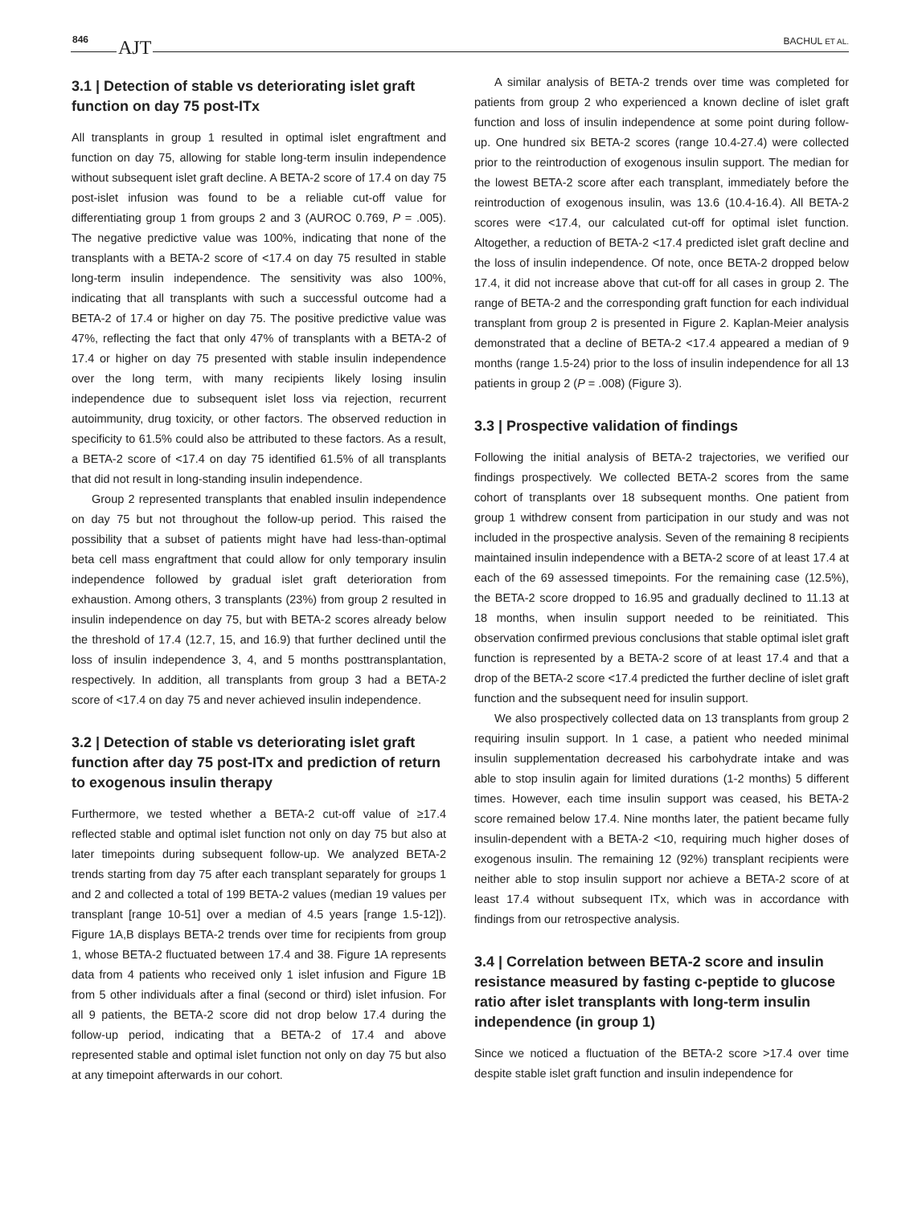846 AJT BACHUL ET AL.
3.1 | Detection of stable vs deteriorating islet graft function on day 75 post-ITx
All transplants in group 1 resulted in optimal islet engraftment and function on day 75, allowing for stable long-term insulin independence without subsequent islet graft decline. A BETA-2 score of 17.4 on day 75 post-islet infusion was found to be a reliable cut-off value for differentiating group 1 from groups 2 and 3 (AUROC 0.769, P = .005). The negative predictive value was 100%, indicating that none of the transplants with a BETA-2 score of <17.4 on day 75 resulted in stable long-term insulin independence. The sensitivity was also 100%, indicating that all transplants with such a successful outcome had a BETA-2 of 17.4 or higher on day 75. The positive predictive value was 47%, reflecting the fact that only 47% of transplants with a BETA-2 of 17.4 or higher on day 75 presented with stable insulin independence over the long term, with many recipients likely losing insulin independence due to subsequent islet loss via rejection, recurrent autoimmunity, drug toxicity, or other factors. The observed reduction in specificity to 61.5% could also be attributed to these factors. As a result, a BETA-2 score of <17.4 on day 75 identified 61.5% of all transplants that did not result in long-standing insulin independence.
Group 2 represented transplants that enabled insulin independence on day 75 but not throughout the follow-up period. This raised the possibility that a subset of patients might have had less-than-optimal beta cell mass engraftment that could allow for only temporary insulin independence followed by gradual islet graft deterioration from exhaustion. Among others, 3 transplants (23%) from group 2 resulted in insulin independence on day 75, but with BETA-2 scores already below the threshold of 17.4 (12.7, 15, and 16.9) that further declined until the loss of insulin independence 3, 4, and 5 months posttransplantation, respectively. In addition, all transplants from group 3 had a BETA-2 score of <17.4 on day 75 and never achieved insulin independence.
3.2 | Detection of stable vs deteriorating islet graft function after day 75 post-ITx and prediction of return to exogenous insulin therapy
Furthermore, we tested whether a BETA-2 cut-off value of ≥17.4 reflected stable and optimal islet function not only on day 75 but also at later timepoints during subsequent follow-up. We analyzed BETA-2 trends starting from day 75 after each transplant separately for groups 1 and 2 and collected a total of 199 BETA-2 values (median 19 values per transplant [range 10-51] over a median of 4.5 years [range 1.5-12]). Figure 1A,B displays BETA-2 trends over time for recipients from group 1, whose BETA-2 fluctuated between 17.4 and 38. Figure 1A represents data from 4 patients who received only 1 islet infusion and Figure 1B from 5 other individuals after a final (second or third) islet infusion. For all 9 patients, the BETA-2 score did not drop below 17.4 during the follow-up period, indicating that a BETA-2 of 17.4 and above represented stable and optimal islet function not only on day 75 but also at any timepoint afterwards in our cohort.
A similar analysis of BETA-2 trends over time was completed for patients from group 2 who experienced a known decline of islet graft function and loss of insulin independence at some point during follow-up. One hundred six BETA-2 scores (range 10.4-27.4) were collected prior to the reintroduction of exogenous insulin support. The median for the lowest BETA-2 score after each transplant, immediately before the reintroduction of exogenous insulin, was 13.6 (10.4-16.4). All BETA-2 scores were <17.4, our calculated cut-off for optimal islet function. Altogether, a reduction of BETA-2 <17.4 predicted islet graft decline and the loss of insulin independence. Of note, once BETA-2 dropped below 17.4, it did not increase above that cut-off for all cases in group 2. The range of BETA-2 and the corresponding graft function for each individual transplant from group 2 is presented in Figure 2. Kaplan-Meier analysis demonstrated that a decline of BETA-2 <17.4 appeared a median of 9 months (range 1.5-24) prior to the loss of insulin independence for all 13 patients in group 2 (P = .008) (Figure 3).
3.3 | Prospective validation of findings
Following the initial analysis of BETA-2 trajectories, we verified our findings prospectively. We collected BETA-2 scores from the same cohort of transplants over 18 subsequent months. One patient from group 1 withdrew consent from participation in our study and was not included in the prospective analysis. Seven of the remaining 8 recipients maintained insulin independence with a BETA-2 score of at least 17.4 at each of the 69 assessed timepoints. For the remaining case (12.5%), the BETA-2 score dropped to 16.95 and gradually declined to 11.13 at 18 months, when insulin support needed to be reinitiated. This observation confirmed previous conclusions that stable optimal islet graft function is represented by a BETA-2 score of at least 17.4 and that a drop of the BETA-2 score <17.4 predicted the further decline of islet graft function and the subsequent need for insulin support.
We also prospectively collected data on 13 transplants from group 2 requiring insulin support. In 1 case, a patient who needed minimal insulin supplementation decreased his carbohydrate intake and was able to stop insulin again for limited durations (1-2 months) 5 different times. However, each time insulin support was ceased, his BETA-2 score remained below 17.4. Nine months later, the patient became fully insulin-dependent with a BETA-2 <10, requiring much higher doses of exogenous insulin. The remaining 12 (92%) transplant recipients were neither able to stop insulin support nor achieve a BETA-2 score of at least 17.4 without subsequent ITx, which was in accordance with findings from our retrospective analysis.
3.4 | Correlation between BETA-2 score and insulin resistance measured by fasting c-peptide to glucose ratio after islet transplants with long-term insulin independence (in group 1)
Since we noticed a fluctuation of the BETA-2 score >17.4 over time despite stable islet graft function and insulin independence for